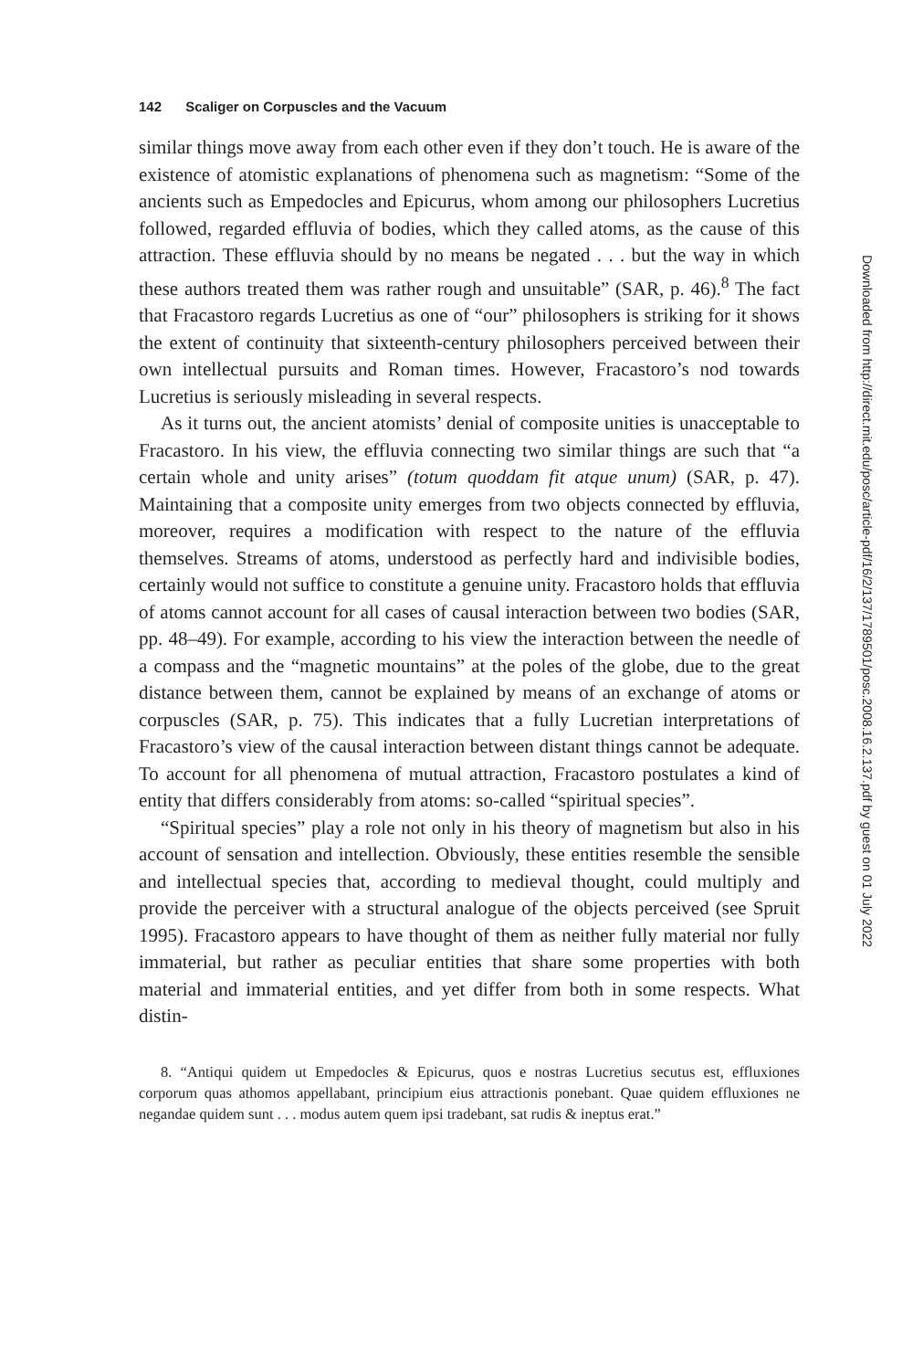142 Scaliger on Corpuscles and the Vacuum
similar things move away from each other even if they don’t touch. He is aware of the existence of atomistic explanations of phenomena such as magnetism: “Some of the ancients such as Empedocles and Epicurus, whom among our philosophers Lucretius followed, regarded effluvia of bodies, which they called atoms, as the cause of this attraction. These effluvia should by no means be negated . . . but the way in which these authors treated them was rather rough and unsuitable” (SAR, p. 46).<sup>8</sup> The fact that Fracastoro regards Lucretius as one of “our” philosophers is striking for it shows the extent of continuity that sixteenth-century philosophers perceived between their own intellectual pursuits and Roman times. However, Fracastoro’s nod towards Lucretius is seriously misleading in several respects.
As it turns out, the ancient atomists’ denial of composite unities is unacceptable to Fracastoro. In his view, the effluvia connecting two similar things are such that “a certain whole and unity arises” (totum quoddam fit atque unum) (SAR, p. 47). Maintaining that a composite unity emerges from two objects connected by effluvia, moreover, requires a modification with respect to the nature of the effluvia themselves. Streams of atoms, understood as perfectly hard and indivisible bodies, certainly would not suffice to constitute a genuine unity. Fracastoro holds that effluvia of atoms cannot account for all cases of causal interaction between two bodies (SAR, pp. 48–49). For example, according to his view the interaction between the needle of a compass and the “magnetic mountains” at the poles of the globe, due to the great distance between them, cannot be explained by means of an exchange of atoms or corpuscles (SAR, p. 75). This indicates that a fully Lucretian interpretations of Fracastoro’s view of the causal interaction between distant things cannot be adequate. To account for all phenomena of mutual attraction, Fracastoro postulates a kind of entity that differs considerably from atoms: so-called “spiritual species”.
“Spiritual species” play a role not only in his theory of magnetism but also in his account of sensation and intellection. Obviously, these entities resemble the sensible and intellectual species that, according to medieval thought, could multiply and provide the perceiver with a structural analogue of the objects perceived (see Spruit 1995). Fracastoro appears to have thought of them as neither fully material nor fully immaterial, but rather as peculiar entities that share some properties with both material and immaterial entities, and yet differ from both in some respects. What distin-
8. “Antiqui quidem ut Empedocles & Epicurus, quos e nostras Lucretius secutus est, effluxiones corporum quas athomos appellabant, principium eius attractionis ponebant. Quae quidem effluxiones ne negandae quidem sunt . . . modus autem quem ipsi tradebant, sat rudis & ineptus erat.”
Downloaded from http://direct.mit.edu/posc/article-pdf/16/2/137/1789501/posc.2008.16.2.137.pdf by guest on 01 July 2022